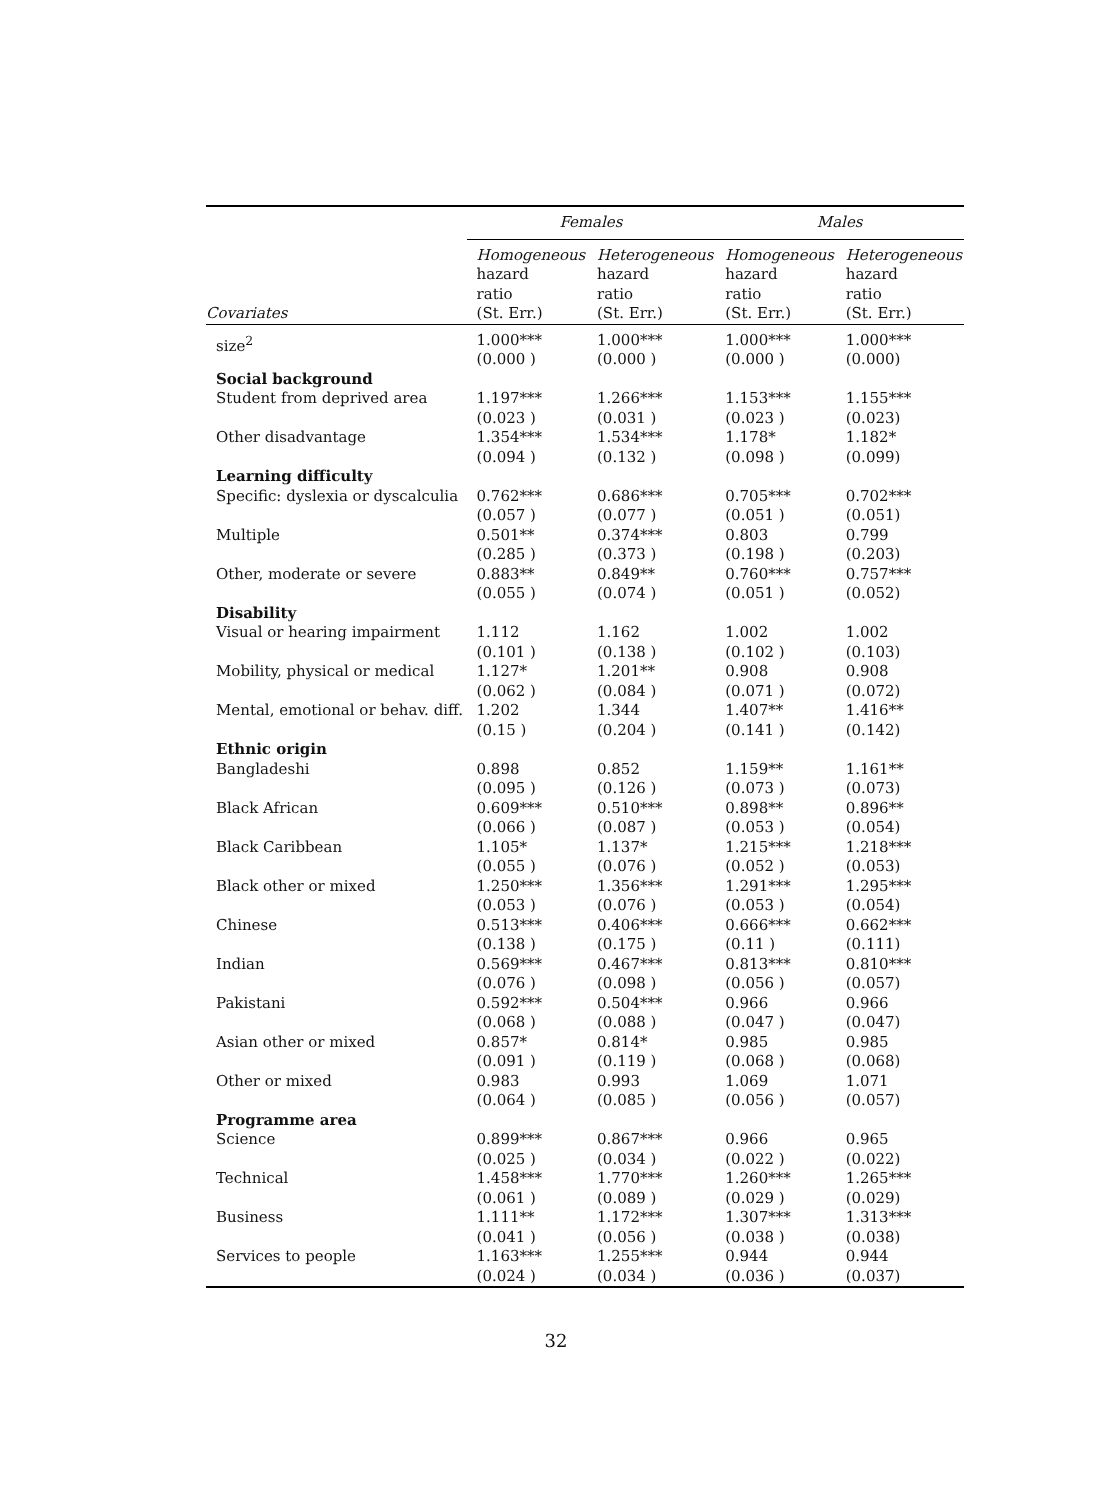| | Females | | Males | |
| --- | --- | --- | --- | --- |
| Covariates | Homogeneous hazard ratio (St. Err.) | Heterogeneous hazard ratio (St. Err.) | Homogeneous hazard ratio (St. Err.) | Heterogeneous hazard ratio (St. Err.) |
| size<sup>2</sup> | 1.000*** (0.000 ) | 1.000*** (0.000 ) | 1.000*** (0.000 ) | 1.000*** (0.000) |
| Social background | | | | |
| Student from deprived area | 1.197*** (0.023 ) | 1.266*** (0.031 ) | 1.153*** (0.023 ) | 1.155*** (0.023) |
| Other disadvantage | 1.354*** (0.094 ) | 1.534*** (0.132 ) | 1.178* (0.098 ) | 1.182* (0.099) |
| Learning difficulty | | | | |
| Specific: dyslexia or dyscalculia | 0.762*** (0.057 ) | 0.686*** (0.077 ) | 0.705*** (0.051 ) | 0.702*** (0.051) |
| Multiple | 0.501** (0.285 ) | 0.374*** (0.373 ) | 0.803 (0.198 ) | 0.799 (0.203) |
| Other, moderate or severe | 0.883** (0.055 ) | 0.849** (0.074 ) | 0.760*** (0.051 ) | 0.757*** (0.052) |
| Disability | | | | |
| Visual or hearing impairment | 1.112 (0.101 ) | 1.162 (0.138 ) | 1.002 (0.102 ) | 1.002 (0.103) |
| Mobility, physical or medical | 1.127* (0.062 ) | 1.201** (0.084 ) | 0.908 (0.071 ) | 0.908 (0.072) |
| Mental, emotional or behav. diff. | 1.202 (0.15 ) | 1.344 (0.204 ) | 1.407** (0.141 ) | 1.416** (0.142) |
| Ethnic origin | | | | |
| Bangladeshi | 0.898 (0.095 ) | 0.852 (0.126 ) | 1.159** (0.073 ) | 1.161** (0.073) |
| Black African | 0.609*** (0.066 ) | 0.510*** (0.087 ) | 0.898** (0.053 ) | 0.896** (0.054) |
| Black Caribbean | 1.105* (0.055 ) | 1.137* (0.076 ) | 1.215*** (0.052 ) | 1.218*** (0.053) |
| Black other or mixed | 1.250*** (0.053 ) | 1.356*** (0.076 ) | 1.291*** (0.053 ) | 1.295*** (0.054) |
| Chinese | 0.513*** (0.138 ) | 0.406*** (0.175 ) | 0.666*** (0.11 ) | 0.662*** (0.111) |
| Indian | 0.569*** (0.076 ) | 0.467*** (0.098 ) | 0.813*** (0.056 ) | 0.810*** (0.057) |
| Pakistani | 0.592*** (0.068 ) | 0.504*** (0.088 ) | 0.966 (0.047 ) | 0.966 (0.047) |
| Asian other or mixed | 0.857* (0.091 ) | 0.814* (0.119 ) | 0.985 (0.068 ) | 0.985 (0.068) |
| Other or mixed | 0.983 (0.064 ) | 0.993 (0.085 ) | 1.069 (0.056 ) | 1.071 (0.057) |
| Programme area | | | | |
| Science | 0.899*** (0.025 ) | 0.867*** (0.034 ) | 0.966 (0.022 ) | 0.965 (0.022) |
| Technical | 1.458*** (0.061 ) | 1.770*** (0.089 ) | 1.260*** (0.029 ) | 1.265*** (0.029) |
| Business | 1.111** (0.041 ) | 1.172*** (0.056 ) | 1.307*** (0.038 ) | 1.313*** (0.038) |
| Services to people | 1.163*** (0.024 ) | 1.255*** (0.034 ) | 0.944 (0.036 ) | 0.944 (0.037) |
32